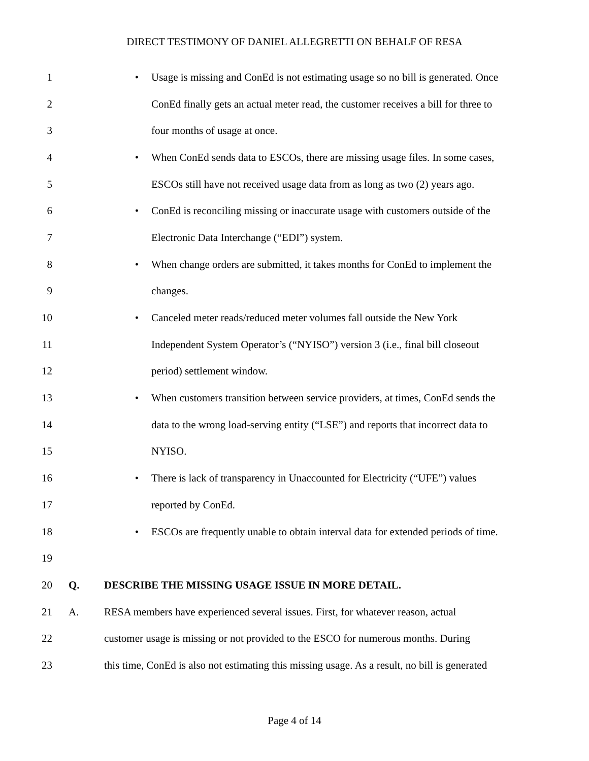DIRECT TESTIMONY OF DANIEL ALLEGRETTI ON BEHALF OF RESA
1 • Usage is missing and ConEd is not estimating usage so no bill is generated. Once
2 ConEd finally gets an actual meter read, the customer receives a bill for three to
3 four months of usage at once.
4 • When ConEd sends data to ESCOs, there are missing usage files. In some cases,
5 ESCOs still have not received usage data from as long as two (2) years ago.
6 • ConEd is reconciling missing or inaccurate usage with customers outside of the
7 Electronic Data Interchange (“EDI”) system.
8 • When change orders are submitted, it takes months for ConEd to implement the
9 changes.
10 • Canceled meter reads/reduced meter volumes fall outside the New York
11 Independent System Operator’s (“NYISO”) version 3 (i.e., final bill closeout
12 period) settlement window.
13 • When customers transition between service providers, at times, ConEd sends the
14 data to the wrong load-serving entity (“LSE”) and reports that incorrect data to
15 NYISO.
16 • There is lack of transparency in Unaccounted for Electricity (“UFE”) values
17 reported by ConEd.
18 • ESCOs are frequently unable to obtain interval data for extended periods of time.
19
20 Q. DESCRIBE THE MISSING USAGE ISSUE IN MORE DETAIL.
21 A. RESA members have experienced several issues. First, for whatever reason, actual
22 customer usage is missing or not provided to the ESCO for numerous months. During
23 this time, ConEd is also not estimating this missing usage. As a result, no bill is generated
Page 4 of 14